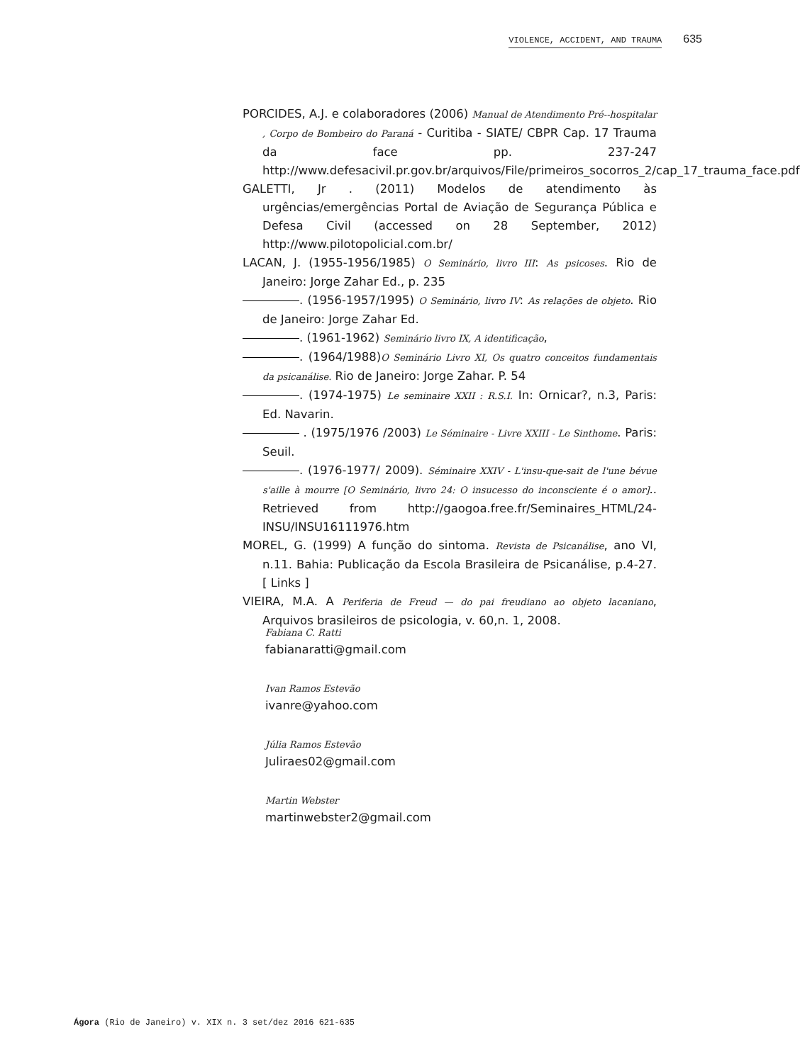VIOLENCE, ACCIDENT, AND TRAUMA 635
PORCIDES, A.J. e colaboradores (2006) Manual de Atendimento Pré--hospitalar , Corpo de Bombeiro do Paraná - Curitiba - SIATE/ CBPR Cap. 17 Trauma da face pp. 237-247 http://www.defesacivil.pr.gov.br/arquivos/File/primeiros_socorros_2/cap_17_trauma_face.pdf
GALETTI, Jr . (2011) Modelos de atendimento às urgências/emergências Portal de Aviação de Segurança Pública e Defesa Civil (accessed on 28 September, 2012) http://www.pilotopolicial.com.br/
LACAN, J. (1955-1956/1985) O Seminário, livro III: As psicoses. Rio de Janeiro: Jorge Zahar Ed., p. 235
. (1956-1957/1995) O Seminário, livro IV: As relações de objeto. Rio de Janeiro: Jorge Zahar Ed.
. (1961-1962) Seminário livro IX, A identificação,
. (1964/1988)O Seminário Livro XI, Os quatro conceitos fundamentais da psicanálise. Rio de Janeiro: Jorge Zahar. P. 54
. (1974-1975) Le seminaire XXII : R.S.I. In: Ornicar?, n.3, Paris: Ed. Navarin.
. (1975/1976 /2003) Le Séminaire - Livre XXIII - Le Sinthome. Paris: Seuil.
. (1976-1977/ 2009). Séminaire XXIV - L'insu-que-sait de l'une bévue s'aille à mourre [O Seminário, livro 24: O insucesso do inconsciente é o amor].. Retrieved from http://gaogoa.free.fr/Seminaires_HTML/24-INSU/INSU16111976.htm
MOREL, G. (1999) A função do sintoma. Revista de Psicanálise, ano VI, n.11. Bahia: Publicação da Escola Brasileira de Psicanálise, p.4-27. [ Links ]
VIEIRA, M.A. A Periferia de Freud — do pai freudiano ao objeto lacaniano, Arquivos brasileiros de psicologia, v. 60,n. 1, 2008.
Fabiana C. Ratti
fabianaratti@gmail.com
Ivan Ramos Estevão
ivanre@yahoo.com
Júlia Ramos Estevão
Juliraes02@gmail.com
Martin Webster
martinwebster2@gmail.com
Ágora (Rio de Janeiro) v. XIX n. 3 set/dez 2016 621-635